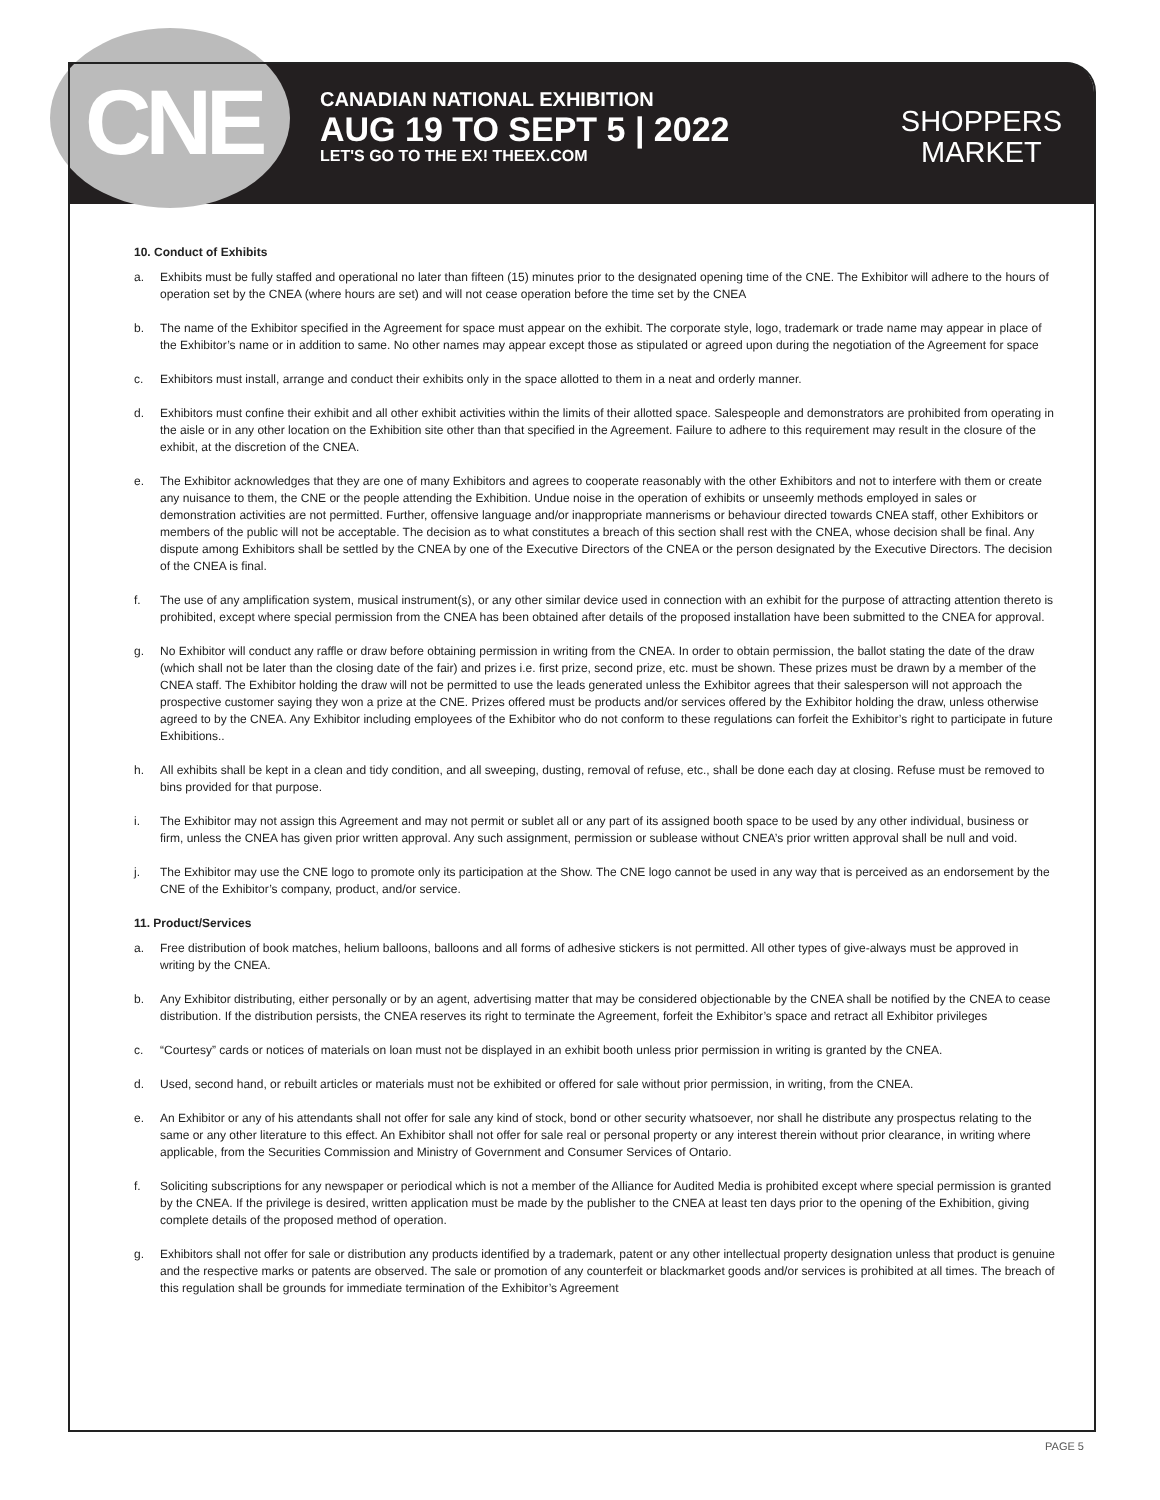CNE
CANADIAN NATIONAL EXHIBITION
AUG 19 TO SEPT 5 | 2022
LET'S GO TO THE EX! THEEX.COM
SHOPPERS
MARKET
10. Conduct of Exhibits
a. Exhibits must be fully staffed and operational no later than fifteen (15) minutes prior to the designated opening time of the CNE. The Exhibitor will adhere to the hours of operation set by the CNEA (where hours are set) and will not cease operation before the time set by the CNEA
b. The name of the Exhibitor specified in the Agreement for space must appear on the exhibit. The corporate style, logo, trademark or trade name may appear in place of the Exhibitor’s name or in addition to same. No other names may appear except those as stipulated or agreed upon during the negotiation of the Agreement for space
c. Exhibitors must install, arrange and conduct their exhibits only in the space allotted to them in a neat and orderly manner.
d. Exhibitors must confine their exhibit and all other exhibit activities within the limits of their allotted space. Salespeople and demonstrators are prohibited from operating in the aisle or in any other location on the Exhibition site other than that specified in the Agreement. Failure to adhere to this requirement may result in the closure of the exhibit, at the discretion of the CNEA.
e. The Exhibitor acknowledges that they are one of many Exhibitors and agrees to cooperate reasonably with the other Exhibitors and not to interfere with them or create any nuisance to them, the CNE or the people attending the Exhibition. Undue noise in the operation of exhibits or unseemly methods employed in sales or demonstration activities are not permitted. Further, offensive language and/or inappropriate mannerisms or behaviour directed towards CNEA staff, other Exhibitors or members of the public will not be acceptable. The decision as to what constitutes a breach of this section shall rest with the CNEA, whose decision shall be final. Any dispute among Exhibitors shall be settled by the CNEA by one of the Executive Directors of the CNEA or the person designated by the Executive Directors. The decision of the CNEA is final.
f. The use of any amplification system, musical instrument(s), or any other similar device used in connection with an exhibit for the purpose of attracting attention thereto is prohibited, except where special permission from the CNEA has been obtained after details of the proposed installation have been submitted to the CNEA for approval.
g. No Exhibitor will conduct any raffle or draw before obtaining permission in writing from the CNEA. In order to obtain permission, the ballot stating the date of the draw (which shall not be later than the closing date of the fair) and prizes i.e. first prize, second prize, etc. must be shown. These prizes must be drawn by a member of the CNEA staff. The Exhibitor holding the draw will not be permitted to use the leads generated unless the Exhibitor agrees that their salesperson will not approach the prospective customer saying they won a prize at the CNE. Prizes offered must be products and/or services offered by the Exhibitor holding the draw, unless otherwise agreed to by the CNEA. Any Exhibitor including employees of the Exhibitor who do not conform to these regulations can forfeit the Exhibitor’s right to participate in future Exhibitions..
h. All exhibits shall be kept in a clean and tidy condition, and all sweeping, dusting, removal of refuse, etc., shall be done each day at closing. Refuse must be removed to bins provided for that purpose.
i. The Exhibitor may not assign this Agreement and may not permit or sublet all or any part of its assigned booth space to be used by any other individual, business or firm, unless the CNEA has given prior written approval. Any such assignment, permission or sublease without CNEA’s prior written approval shall be null and void.
j. The Exhibitor may use the CNE logo to promote only its participation at the Show. The CNE logo cannot be used in any way that is perceived as an endorsement by the CNE of the Exhibitor’s company, product, and/or service.
11. Product/Services
a. Free distribution of book matches, helium balloons, balloons and all forms of adhesive stickers is not permitted. All other types of give-always must be approved in writing by the CNEA.
b. Any Exhibitor distributing, either personally or by an agent, advertising matter that may be considered objectionable by the CNEA shall be notified by the CNEA to cease distribution. If the distribution persists, the CNEA reserves its right to terminate the Agreement, forfeit the Exhibitor’s space and retract all Exhibitor privileges
c. “Courtesy” cards or notices of materials on loan must not be displayed in an exhibit booth unless prior permission in writing is granted by the CNEA.
d. Used, second hand, or rebuilt articles or materials must not be exhibited or offered for sale without prior permission, in writing, from the CNEA.
e. An Exhibitor or any of his attendants shall not offer for sale any kind of stock, bond or other security whatsoever, nor shall he distribute any prospectus relating to the same or any other literature to this effect. An Exhibitor shall not offer for sale real or personal property or any interest therein without prior clearance, in writing where applicable, from the Securities Commission and Ministry of Government and Consumer Services of Ontario.
f. Soliciting subscriptions for any newspaper or periodical which is not a member of the Alliance for Audited Media is prohibited except where special permission is granted by the CNEA. If the privilege is desired, written application must be made by the publisher to the CNEA at least ten days prior to the opening of the Exhibition, giving complete details of the proposed method of operation.
g. Exhibitors shall not offer for sale or distribution any products identified by a trademark, patent or any other intellectual property designation unless that product is genuine and the respective marks or patents are observed. The sale or promotion of any counterfeit or blackmarket goods and/or services is prohibited at all times. The breach of this regulation shall be grounds for immediate termination of the Exhibitor’s Agreement
PAGE 5